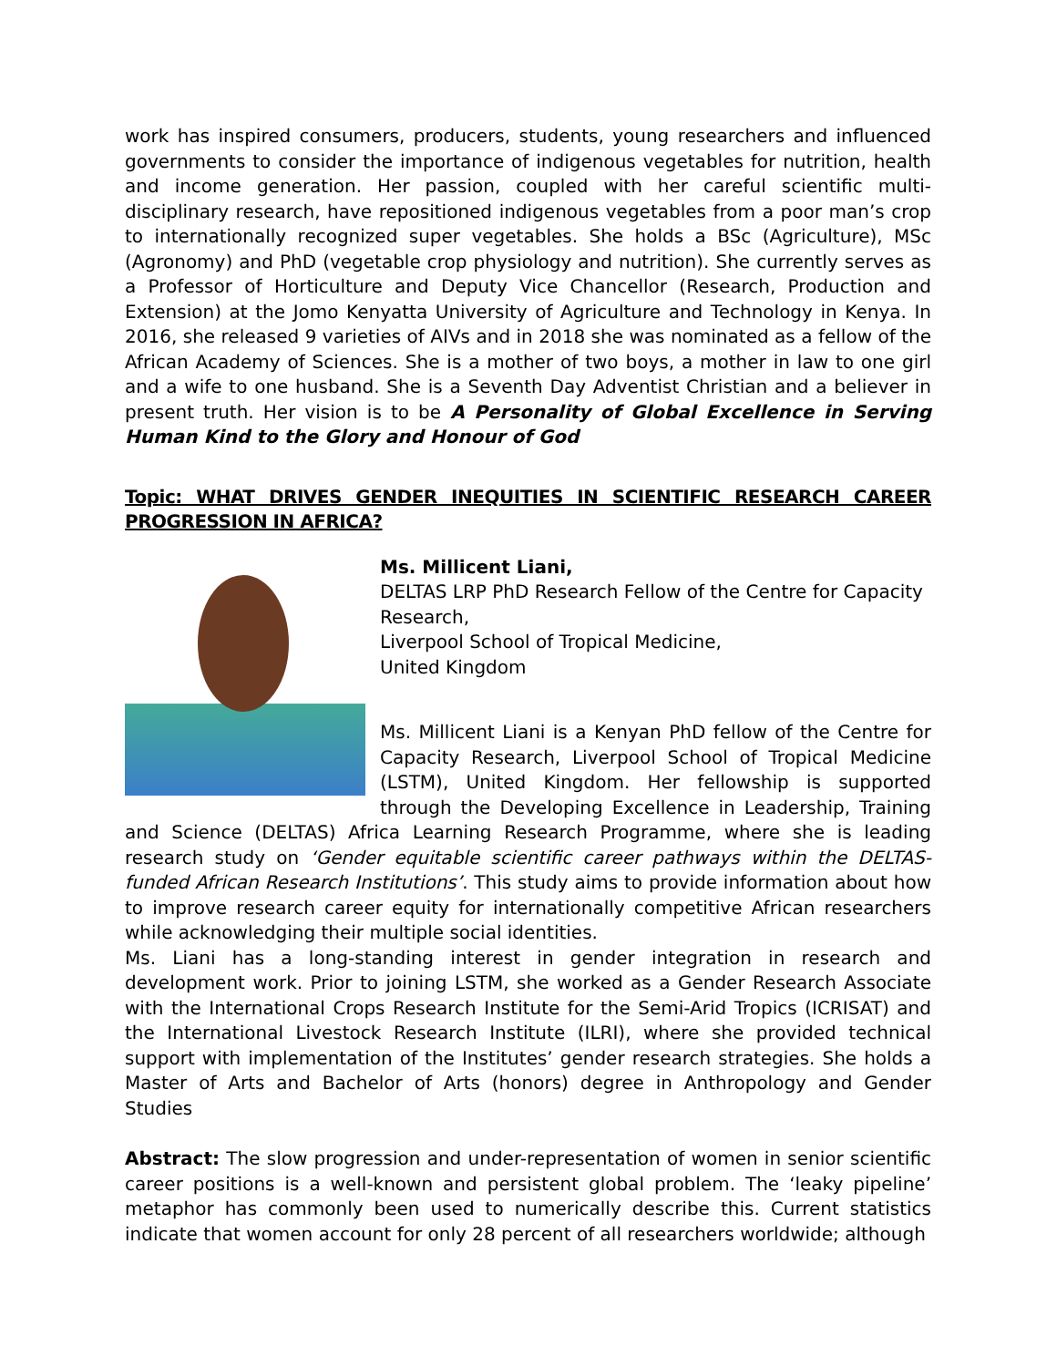work has inspired consumers, producers, students, young researchers and influenced governments to consider the importance of indigenous vegetables for nutrition, health and income generation. Her passion, coupled with her careful scientific multi-disciplinary research, have repositioned indigenous vegetables from a poor man’s crop to internationally recognized super vegetables. She holds a BSc (Agriculture), MSc (Agronomy) and PhD (vegetable crop physiology and nutrition). She currently serves as a Professor of Horticulture and Deputy Vice Chancellor (Research, Production and Extension) at the Jomo Kenyatta University of Agriculture and Technology in Kenya. In 2016, she released 9 varieties of AIVs and in 2018 she was nominated as a fellow of the African Academy of Sciences. She is a mother of two boys, a mother in law to one girl and a wife to one husband. She is a Seventh Day Adventist Christian and a believer in present truth. Her vision is to be A Personality of Global Excellence in Serving Human Kind to the Glory and Honour of God
Topic: WHAT DRIVES GENDER INEQUITIES IN SCIENTIFIC RESEARCH CAREER PROGRESSION IN AFRICA?
Ms. Millicent Liani,
DELTAS LRP PhD Research Fellow of the Centre for Capacity Research,
Liverpool School of Tropical Medicine,
United Kingdom
Ms. Millicent Liani is a Kenyan PhD fellow of the Centre for Capacity Research, Liverpool School of Tropical Medicine (LSTM), United Kingdom. Her fellowship is supported through the Developing Excellence in Leadership, Training and Science (DELTAS) Africa Learning Research Programme, where she is leading research study on ‘Gender equitable scientific career pathways within the DELTAS-funded African Research Institutions’. This study aims to provide information about how to improve research career equity for internationally competitive African researchers while acknowledging their multiple social identities.
Ms. Liani has a long-standing interest in gender integration in research and development work. Prior to joining LSTM, she worked as a Gender Research Associate with the International Crops Research Institute for the Semi-Arid Tropics (ICRISAT) and the International Livestock Research Institute (ILRI), where she provided technical support with implementation of the Institutes’ gender research strategies. She holds a Master of Arts and Bachelor of Arts (honors) degree in Anthropology and Gender Studies
Abstract: The slow progression and under-representation of women in senior scientific career positions is a well-known and persistent global problem. The ‘leaky pipeline’ metaphor has commonly been used to numerically describe this. Current statistics indicate that women account for only 28 percent of all researchers worldwide; although